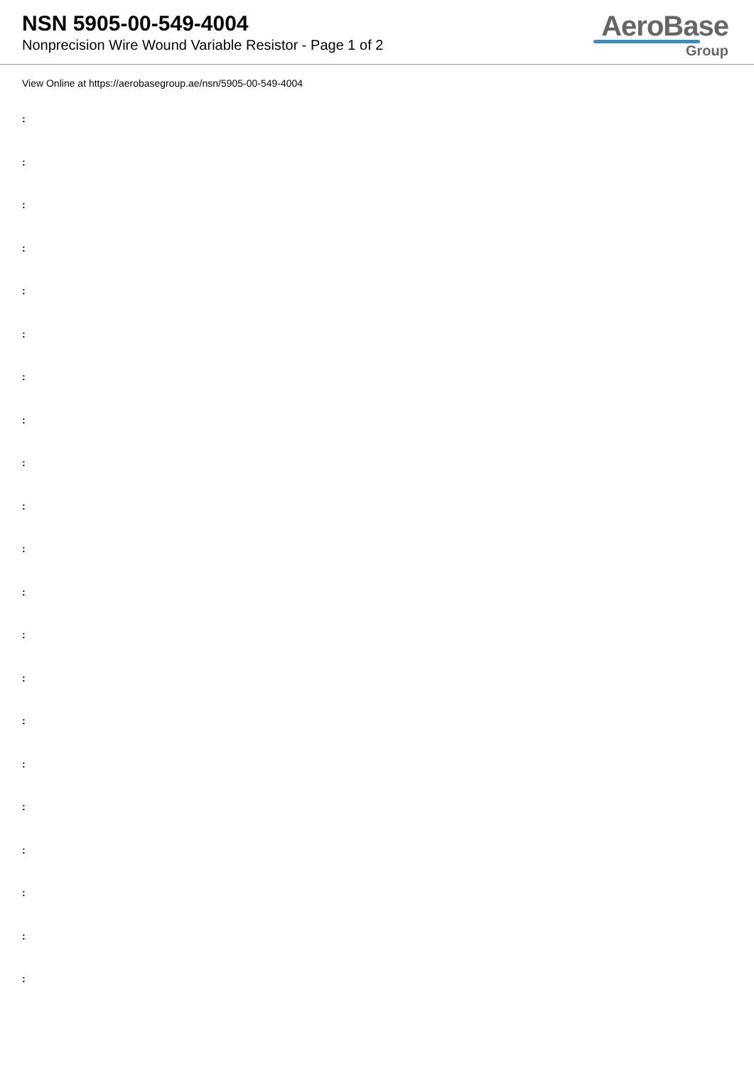NSN 5905-00-549-4004
Nonprecision Wire Wound Variable Resistor - Page 1 of 2
AeroBase
Group
View Online at https://aerobasegroup.ae/nsn/5905-00-549-4004
:
:
:
:
:
:
:
:
:
:
:
:
:
:
:
:
:
:
:
:
: